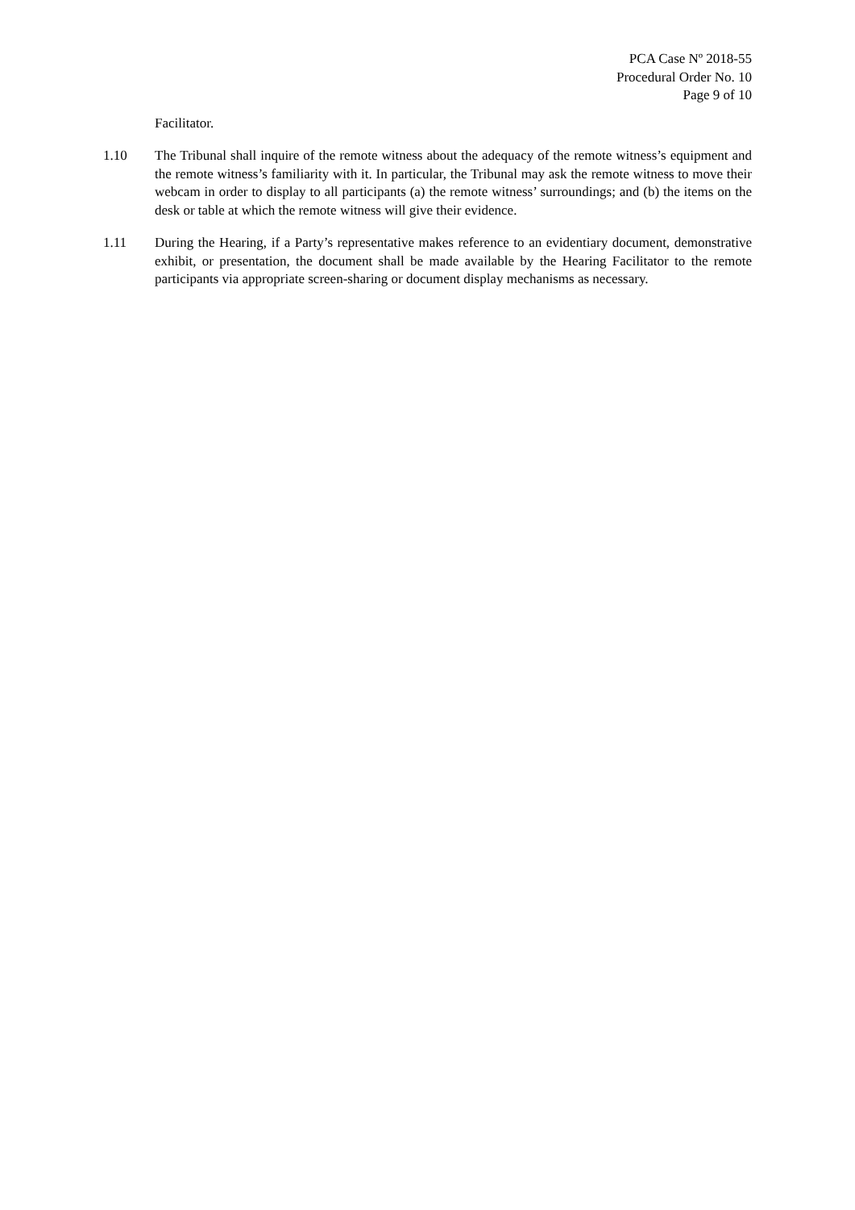PCA Case Nº 2018-55
Procedural Order No. 10
Page 9 of 10
Facilitator.
1.10 The Tribunal shall inquire of the remote witness about the adequacy of the remote witness’s equipment and the remote witness’s familiarity with it. In particular, the Tribunal may ask the remote witness to move their webcam in order to display to all participants (a) the remote witness’ surroundings; and (b) the items on the desk or table at which the remote witness will give their evidence.
1.11 During the Hearing, if a Party’s representative makes reference to an evidentiary document, demonstrative exhibit, or presentation, the document shall be made available by the Hearing Facilitator to the remote participants via appropriate screen-sharing or document display mechanisms as necessary.